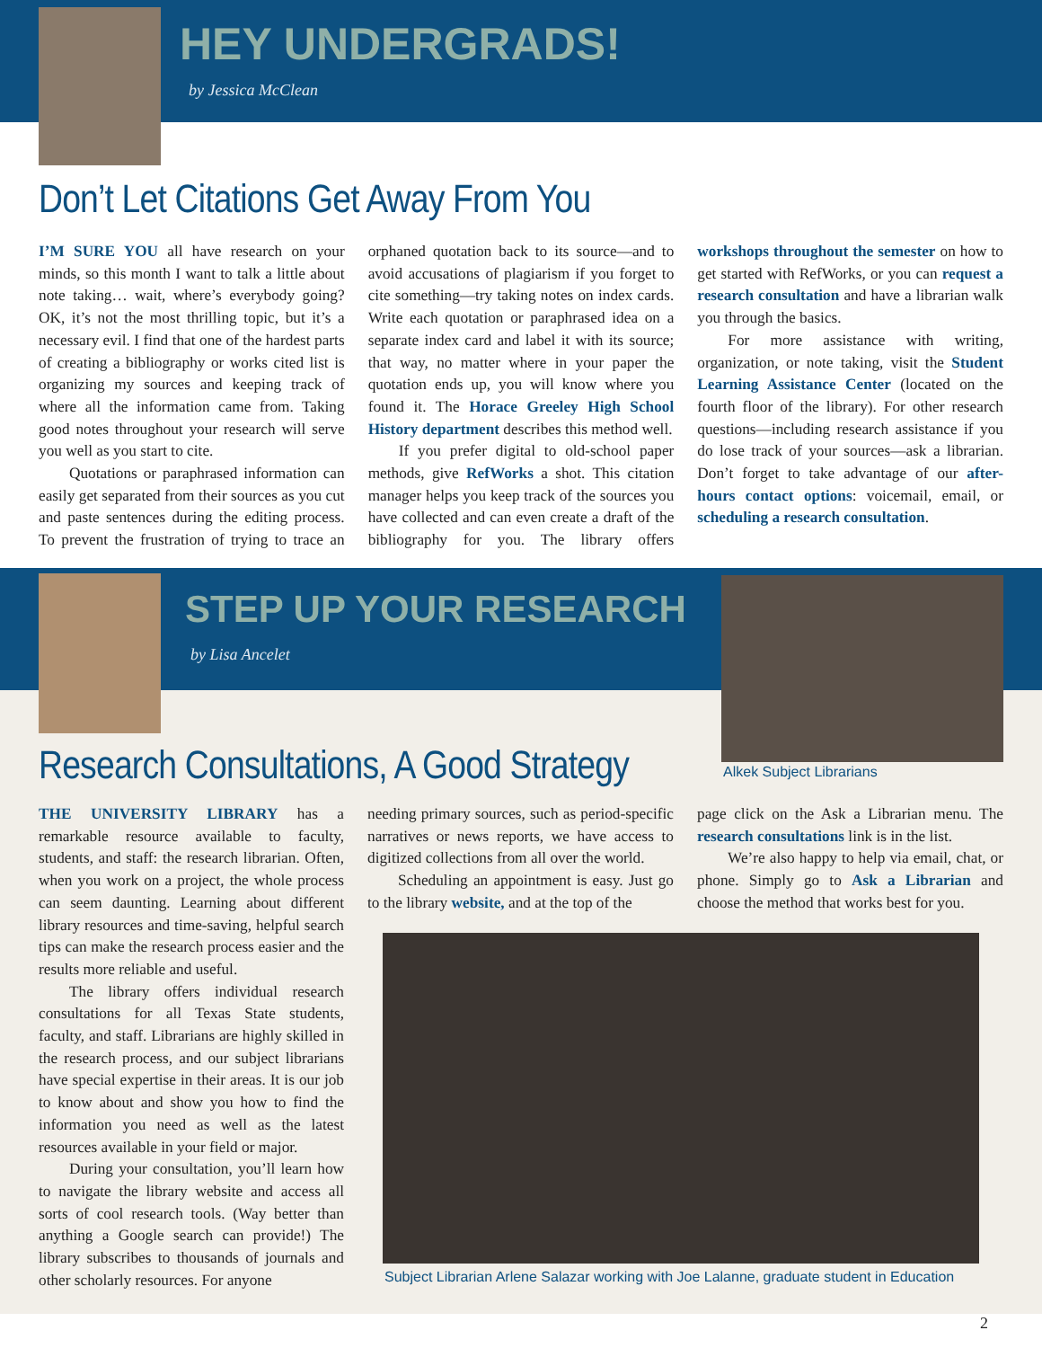HEY UNDERGRADS!
by Jessica McClean
Don’t Let Citations Get Away From You
I’M SURE YOU all have research on your minds, so this month I want to talk a little about note taking… wait, where’s everybody going? OK, it’s not the most thrilling topic, but it’s a necessary evil. I find that one of the hardest parts of creating a bibliography or works cited list is organizing my sources and keeping track of where all the information came from. Taking good notes throughout your research will serve you well as you start to cite.
Quotations or paraphrased information can easily get separated from their sources as you cut and paste sentences during the editing process. To prevent the frustration of trying to trace an orphaned quotation back to its source—and to avoid accusations of plagiarism if you forget to cite something—try taking notes on index cards. Write each quotation or paraphrased idea on a separate index card and label it with its source; that way, no matter where in your paper the quotation ends up, you will know where you found it. The Horace Greeley High School History department describes this method well.
If you prefer digital to old-school paper methods, give RefWorks a shot. This citation manager helps you keep track of the sources you have collected and can even create a draft of the bibliography for you. The library offers workshops throughout the semester on how to get started with RefWorks, or you can request a research consultation and have a librarian walk you through the basics.
For more assistance with writing, organization, or note taking, visit the Student Learning Assistance Center (located on the fourth floor of the library). For other research questions—including research assistance if you do lose track of your sources—ask a librarian. Don’t forget to take advantage of our after-hours contact options: voicemail, email, or scheduling a research consultation.
STEP UP YOUR RESEARCH
by Lisa Ancelet
Alkek Subject Librarians
Research Consultations, A Good Strategy
THE UNIVERSITY LIBRARY has a remarkable resource available to faculty, students, and staff: the research librarian. Often, when you work on a project, the whole process can seem daunting. Learning about different library resources and time-saving, helpful search tips can make the research process easier and the results more reliable and useful.
The library offers individual research consultations for all Texas State students, faculty, and staff. Librarians are highly skilled in the research process, and our subject librarians have special expertise in their areas. It is our job to know about and show you how to find the information you need as well as the latest resources available in your field or major.
During your consultation, you’ll learn how to navigate the library website and access all sorts of cool research tools. (Way better than anything a Google search can provide!) The library subscribes to thousands of journals and other scholarly resources. For anyone
needing primary sources, such as period-specific narratives or news reports, we have access to digitized collections from all over the world.
Scheduling an appointment is easy. Just go to the library website, and at the top of the
page click on the Ask a Librarian menu. The research consultations link is in the list.
We’re also happy to help via email, chat, or phone. Simply go to Ask a Librarian and choose the method that works best for you.
Subject Librarian Arlene Salazar working with Joe Lalanne, graduate student in Education
2